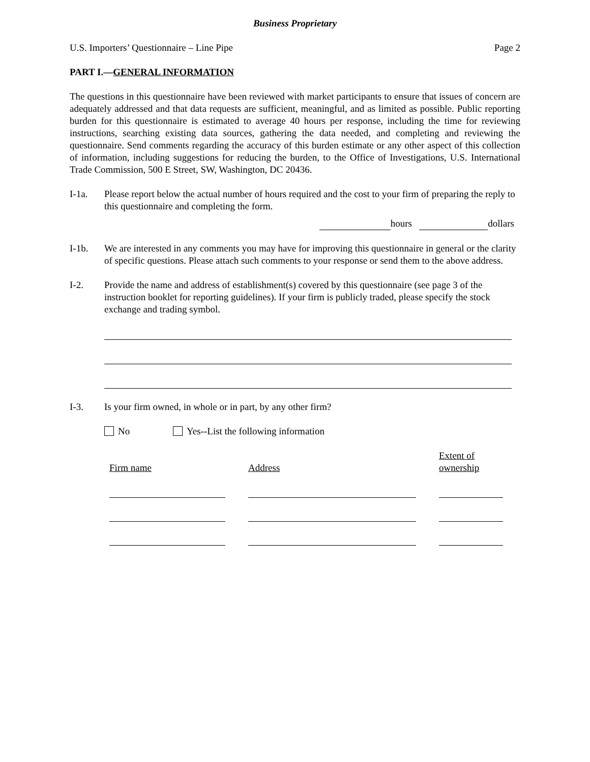Business Proprietary
U.S. Importers’ Questionnaire – Line Pipe Page 2
PART I.—GENERAL INFORMATION
The questions in this questionnaire have been reviewed with market participants to ensure that issues of concern are adequately addressed and that data requests are sufficient, meaningful, and as limited as possible. Public reporting burden for this questionnaire is estimated to average 40 hours per response, including the time for reviewing instructions, searching existing data sources, gathering the data needed, and completing and reviewing the questionnaire. Send comments regarding the accuracy of this burden estimate or any other aspect of this collection of information, including suggestions for reducing the burden, to the Office of Investigations, U.S. International Trade Commission, 500 E Street, SW, Washington, DC 20436.
I-1a. Please report below the actual number of hours required and the cost to your firm of preparing the reply to this questionnaire and completing the form.
hours dollars
I-1b. We are interested in any comments you may have for improving this questionnaire in general or the clarity of specific questions. Please attach such comments to your response or send them to the above address.
I-2. Provide the name and address of establishment(s) covered by this questionnaire (see page 3 of the instruction booklet for reporting guidelines). If your firm is publicly traded, please specify the stock exchange and trading symbol.
I-3. Is your firm owned, in whole or in part, by any other firm?
No Yes--List the following information
| Firm name | Address | Extent of ownership |
| --- | --- | --- |